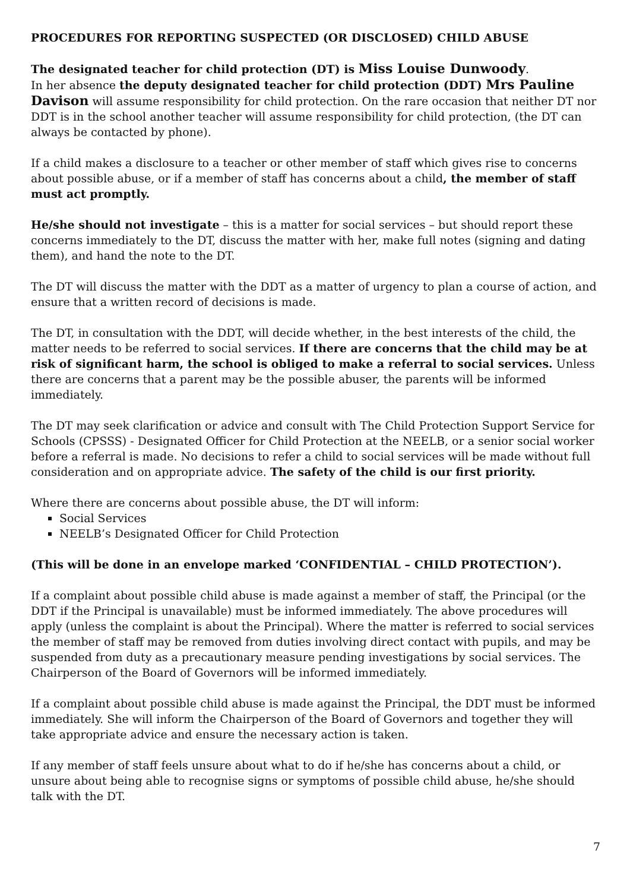PROCEDURES FOR REPORTING SUSPECTED (OR DISCLOSED) CHILD ABUSE
The designated teacher for child protection (DT) is Miss Louise Dunwoody.
In her absence the deputy designated teacher for child protection (DDT) Mrs Pauline Davison will assume responsibility for child protection. On the rare occasion that neither DT nor DDT is in the school another teacher will assume responsibility for child protection, (the DT can always be contacted by phone).
If a child makes a disclosure to a teacher or other member of staff which gives rise to concerns about possible abuse, or if a member of staff has concerns about a child, the member of staff must act promptly.
He/she should not investigate – this is a matter for social services – but should report these concerns immediately to the DT, discuss the matter with her, make full notes (signing and dating them), and hand the note to the DT.
The DT will discuss the matter with the DDT as a matter of urgency to plan a course of action, and ensure that a written record of decisions is made.
The DT, in consultation with the DDT, will decide whether, in the best interests of the child, the matter needs to be referred to social services. If there are concerns that the child may be at risk of significant harm, the school is obliged to make a referral to social services. Unless there are concerns that a parent may be the possible abuser, the parents will be informed immediately.
The DT may seek clarification or advice and consult with The Child Protection Support Service for Schools (CPSSS) - Designated Officer for Child Protection at the NEELB, or a senior social worker before a referral is made. No decisions to refer a child to social services will be made without full consideration and on appropriate advice. The safety of the child is our first priority.
Where there are concerns about possible abuse, the DT will inform:
Social Services
NEELB’s Designated Officer for Child Protection
(This will be done in an envelope marked ‘CONFIDENTIAL – CHILD PROTECTION’).
If a complaint about possible child abuse is made against a member of staff, the Principal (or the DDT if the Principal is unavailable) must be informed immediately. The above procedures will apply (unless the complaint is about the Principal). Where the matter is referred to social services the member of staff may be removed from duties involving direct contact with pupils, and may be suspended from duty as a precautionary measure pending investigations by social services. The Chairperson of the Board of Governors will be informed immediately.
If a complaint about possible child abuse is made against the Principal, the DDT must be informed immediately. She will inform the Chairperson of the Board of Governors and together they will take appropriate advice and ensure the necessary action is taken.
If any member of staff feels unsure about what to do if he/she has concerns about a child, or unsure about being able to recognise signs or symptoms of possible child abuse, he/she should talk with the DT.
7